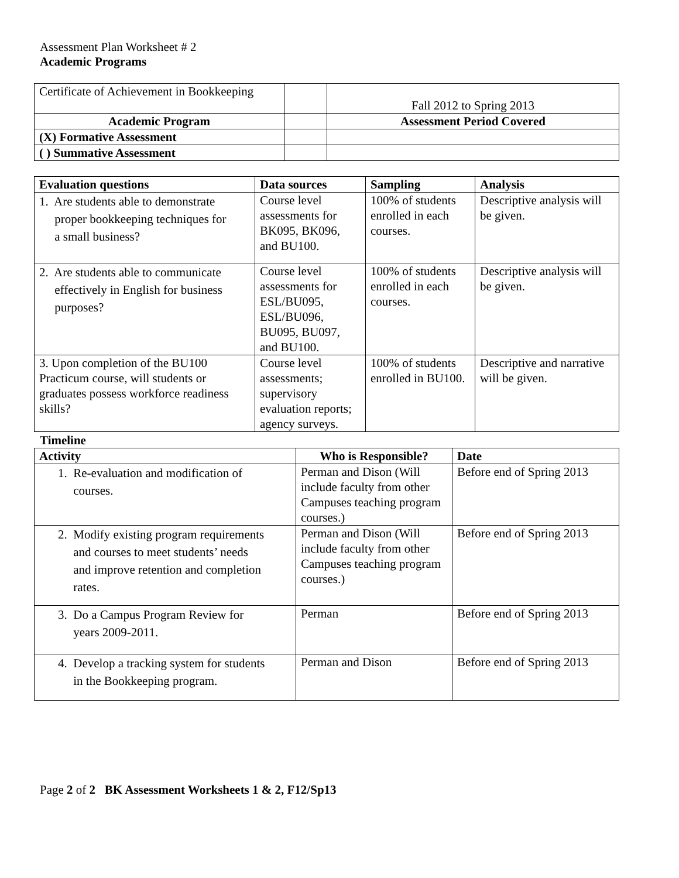Assessment Plan Worksheet # 2
Academic Programs
| Certificate of Achievement in Bookkeeping | | Fall 2012 to Spring 2013 |
| Academic Program | | Assessment Period Covered |
| (X) Formative Assessment | | |
| ( ) Summative Assessment | | |
| Evaluation questions | Data sources | Sampling | Analysis |
| --- | --- | --- | --- |
| 1. Are students able to demonstrate proper bookkeeping techniques for a small business? | Course level assessments for BK095, BK096, and BU100. | 100% of students enrolled in each courses. | Descriptive analysis will be given. |
| 2. Are students able to communicate effectively in English for business purposes? | Course level assessments for ESL/BU095, ESL/BU096, BU095, BU097, and BU100. | 100% of students enrolled in each courses. | Descriptive analysis will be given. |
| 3. Upon completion of the BU100 Practicum course, will students or graduates possess workforce readiness skills? | Course level assessments; supervisory evaluation reports; agency surveys. | 100% of students enrolled in BU100. | Descriptive and narrative will be given. |
Timeline
| Activity | Who is Responsible? | Date |
| --- | --- | --- |
| 1. Re-evaluation and modification of courses. | Perman and Dison (Will include faculty from other Campuses teaching program courses.) | Before end of Spring 2013 |
| 2. Modify existing program requirements and courses to meet students’ needs and improve retention and completion rates. | Perman and Dison (Will include faculty from other Campuses teaching program courses.) | Before end of Spring 2013 |
| 3. Do a Campus Program Review for years 2009-2011. | Perman | Before end of Spring 2013 |
| 4. Develop a tracking system for students in the Bookkeeping program. | Perman and Dison | Before end of Spring 2013 |
Page 2 of 2 BK Assessment Worksheets 1 & 2, F12/Sp13